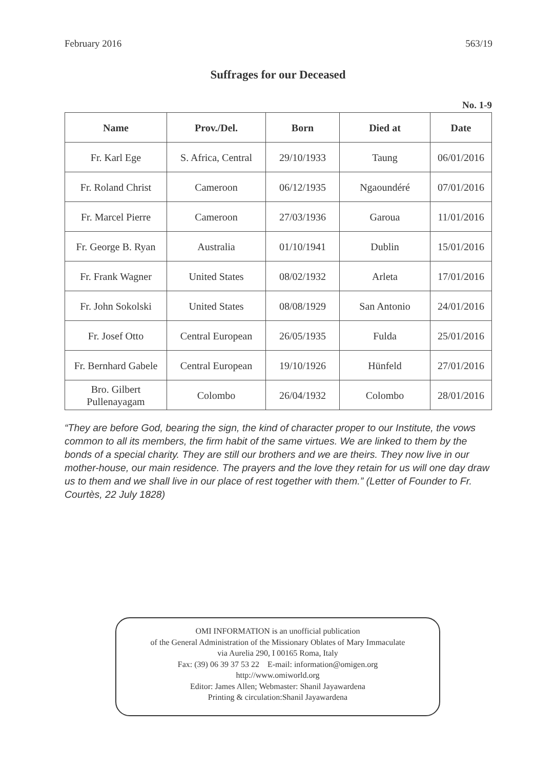February 2016 563/19
Suffrages for our Deceased
No. 1-9
| Name | Prov./Del. | Born | Died at | Date |
| --- | --- | --- | --- | --- |
| Fr. Karl Ege | S. Africa, Central | 29/10/1933 | Taung | 06/01/2016 |
| Fr. Roland Christ | Cameroon | 06/12/1935 | Ngaoundéré | 07/01/2016 |
| Fr. Marcel Pierre | Cameroon | 27/03/1936 | Garoua | 11/01/2016 |
| Fr. George B. Ryan | Australia | 01/10/1941 | Dublin | 15/01/2016 |
| Fr. Frank Wagner | United States | 08/02/1932 | Arleta | 17/01/2016 |
| Fr. John Sokolski | United States | 08/08/1929 | San Antonio | 24/01/2016 |
| Fr. Josef Otto | Central European | 26/05/1935 | Fulda | 25/01/2016 |
| Fr. Bernhard Gabele | Central European | 19/10/1926 | Hünfeld | 27/01/2016 |
| Bro. Gilbert Pullenayagam | Colombo | 26/04/1932 | Colombo | 28/01/2016 |
“They are before God, bearing the sign, the kind of character proper to our Institute, the vows common to all its members, the firm habit of the same virtues. We are linked to them by the bonds of a special charity. They are still our brothers and we are theirs. They now live in our mother-house, our main residence. The prayers and the love they retain for us will one day draw us to them and we shall live in our place of rest together with them.” (Letter of Founder to Fr. Courtès, 22 July 1828)
OMI INFORMATION is an unofficial publication
of the General Administration of the Missionary Oblates of Mary Immaculate
via Aurelia 290, I 00165 Roma, Italy
Fax: (39) 06 39 37 53 22 E-mail: information@omigen.org
http://www.omiworld.org
Editor: James Allen; Webmaster: Shanil Jayawardena
Printing & circulation:Shanil Jayawardena